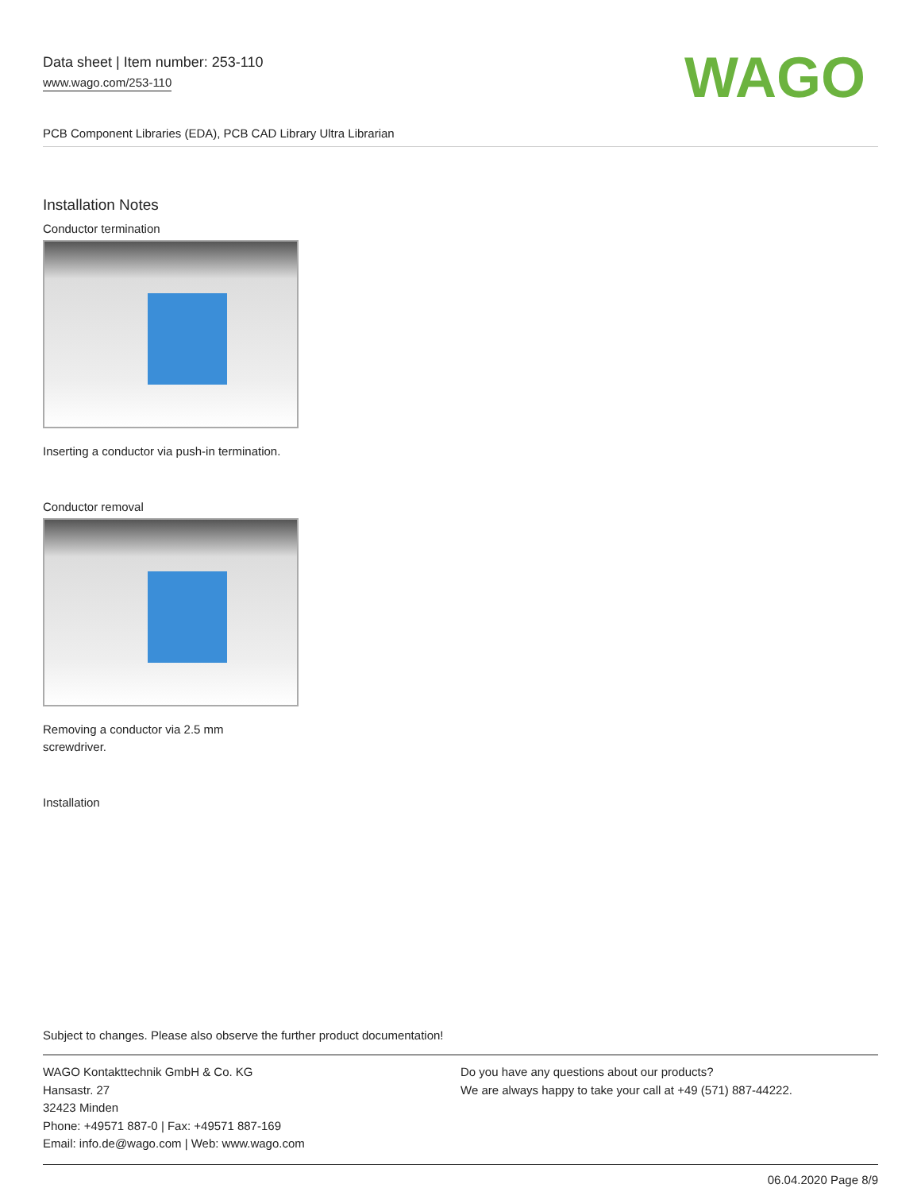Data sheet | Item number: 253-110
www.wago.com/253-110
WAGO
PCB Component Libraries (EDA), PCB CAD Library Ultra Librarian
Installation Notes
Conductor termination
Inserting a conductor via push-in termination.
Conductor removal
Removing a conductor via 2.5 mm
screwdriver.
Installation
Subject to changes. Please also observe the further product documentation!
WAGO Kontakttechnik GmbH & Co. KG
Hansastr. 27
32423 Minden
Phone: +49571 887-0 | Fax: +49571 887-169
Email: info.de@wago.com | Web: www.wago.com
Do you have any questions about our products?
We are always happy to take your call at +49 (571) 887-44222.
06.04.2020 Page 8/9